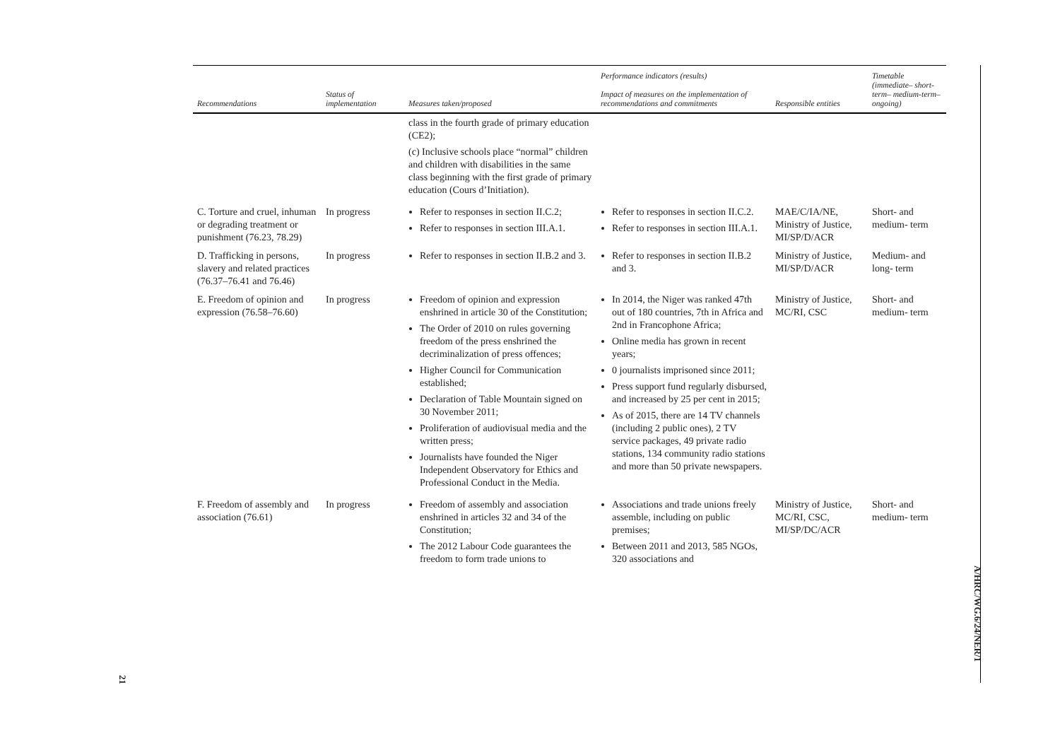| Recommendations | Status of implementation | Measures taken/proposed | Performance indicators (results) Impact of measures on the implementation of recommendations and commitments | Responsible entities | Timetable (immediate– short-term– medium-term– ongoing) |
| --- | --- | --- | --- | --- | --- |
| | | class in the fourth grade of primary education (CE2); (c) Inclusive schools place “normal” children and children with disabilities in the same class beginning with the first grade of primary education (Cours d’Initiation). | | | |
| C. Torture and cruel, inhuman or degrading treatment or punishment (76.23, 78.29) | In progress | Refer to responses in section II.C.2; Refer to responses in section III.A.1. | Refer to responses in section II.C.2. Refer to responses in section III.A.1. | MAE/C/IA/NE, Ministry of Justice, MI/SP/D/ACR | Short- and medium- term |
| D. Trafficking in persons, slavery and related practices (76.37–76.41 and 76.46) | In progress | Refer to responses in section II.B.2 and 3. | Refer to responses in section II.B.2 and 3. | Ministry of Justice, MI/SP/D/ACR | Medium- and long- term |
| E. Freedom of opinion and expression (76.58–76.60) | In progress | Freedom of opinion and expression enshrined in article 30 of the Constitution; The Order of 2010 on rules governing freedom of the press enshrined the decriminalization of press offences; Higher Council for Communication established; Declaration of Table Mountain signed on 30 November 2011; Proliferation of audiovisual media and the written press; Journalists have founded the Niger Independent Observatory for Ethics and Professional Conduct in the Media. | In 2014, the Niger was ranked 47th out of 180 countries, 7th in Africa and 2nd in Francophone Africa; Online media has grown in recent years; 0 journalists imprisoned since 2011; Press support fund regularly disbursed, and increased by 25 per cent in 2015; As of 2015, there are 14 TV channels (including 2 public ones), 2 TV service packages, 49 private radio stations, 134 community radio stations and more than 50 private newspapers. | Ministry of Justice, MC/RI, CSC | Short- and medium- term |
| F. Freedom of assembly and association (76.61) | In progress | Freedom of assembly and association enshrined in articles 32 and 34 of the Constitution; The 2012 Labour Code guarantees the freedom to form trade unions to | Associations and trade unions freely assemble, including on public premises; Between 2011 and 2013, 585 NGOs, 320 associations and | Ministry of Justice, MC/RI, CSC, MI/SP/DC/ACR | Short- and medium- term |
A/HRC/WG.6/24/NER/1
21